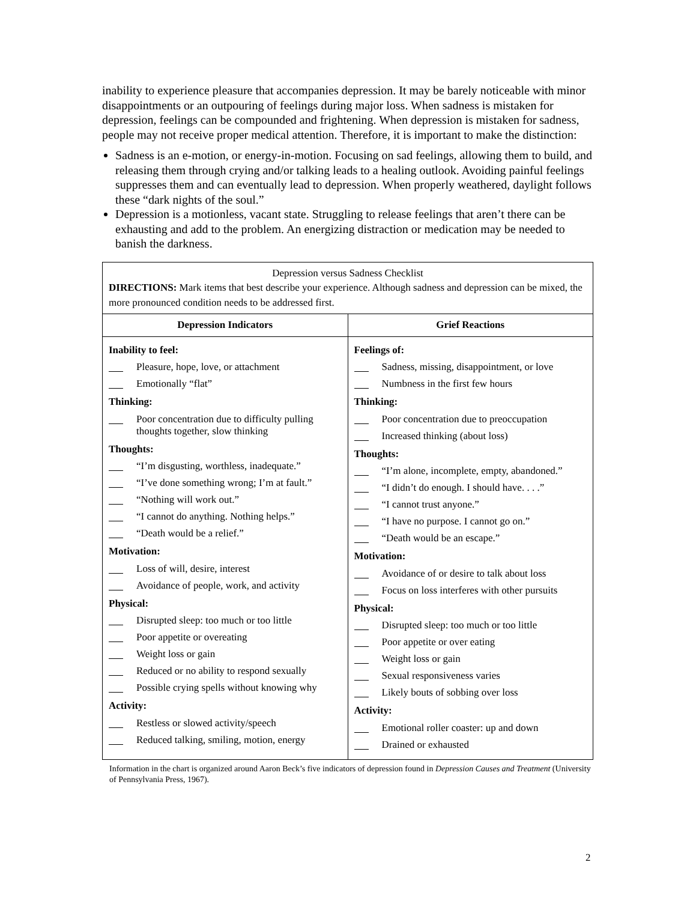inability to experience pleasure that accompanies depression. It may be barely noticeable with minor disappointments or an outpouring of feelings during major loss. When sadness is mistaken for depression, feelings can be compounded and frightening. When depression is mistaken for sadness, people may not receive proper medical attention. Therefore, it is important to make the distinction:
Sadness is an e-motion, or energy-in-motion. Focusing on sad feelings, allowing them to build, and releasing them through crying and/or talking leads to a healing outlook. Avoiding painful feelings suppresses them and can eventually lead to depression. When properly weathered, daylight follows these “dark nights of the soul.”
Depression is a motionless, vacant state. Struggling to release feelings that aren’t there can be exhausting and add to the problem. An energizing distraction or medication may be needed to banish the darkness.
| Depression versus Sadness Checklist DIRECTIONS: Mark items that best describe your experience. Although sadness and depression can be mixed, the more pronounced condition needs to be addressed first. | |
| Depression Indicators | Grief Reactions |
| Inability to feel: Pleasure, hope, love, or attachment Emotionally “flat” Thinking: Poor concentration due to difficulty pulling thoughts together, slow thinking Thoughts: “I’m disgusting, worthless, inadequate.” “I’ve done something wrong; I’m at fault.” “Nothing will work out.” “I cannot do anything. Nothing helps.” “Death would be a relief.” Motivation: Loss of will, desire, interest Avoidance of people, work, and activity Physical: Disrupted sleep: too much or too little Poor appetite or overeating Weight loss or gain Reduced or no ability to respond sexually Possible crying spells without knowing why Activity: Restless or slowed activity/speech Reduced talking, smiling, motion, energy | Feelings of: Sadness, missing, disappointment, or love Numbness in the first few hours Thinking: Poor concentration due to preoccupation Increased thinking (about loss) Thoughts: “I’m alone, incomplete, empty, abandoned.” “I didn’t do enough. I should have. . . .” “I cannot trust anyone.” “I have no purpose. I cannot go on.” “Death would be an escape.” Motivation: Avoidance of or desire to talk about loss Focus on loss interferes with other pursuits Physical: Disrupted sleep: too much or too little Poor appetite or over eating Weight loss or gain Sexual responsiveness varies Likely bouts of sobbing over loss Activity: Emotional roller coaster: up and down Drained or exhausted |
Information in the chart is organized around Aaron Beck’s five indicators of depression found in Depression Causes and Treatment (University of Pennsylvania Press, 1967).
2